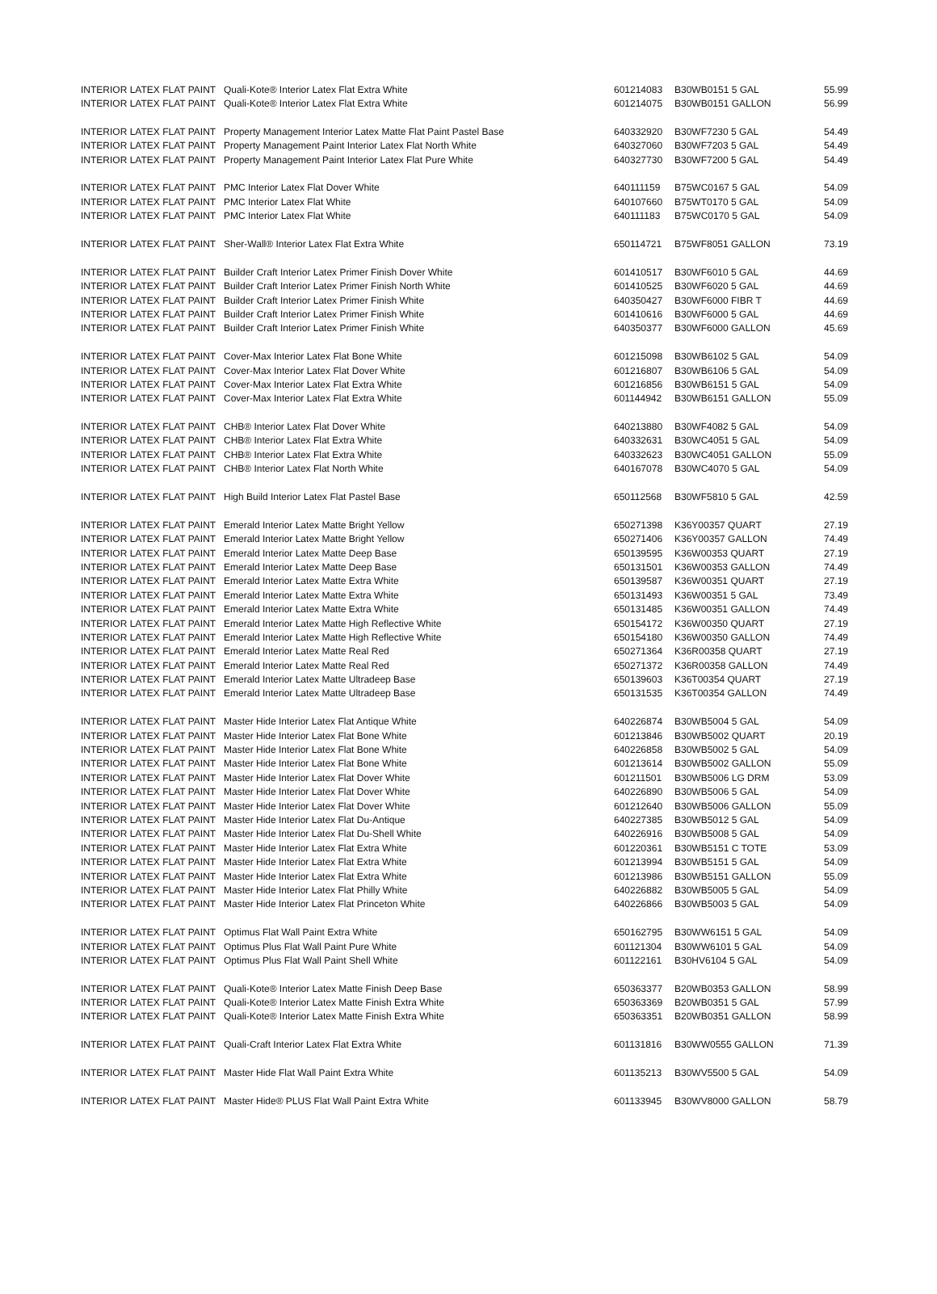| INTERIOR LATEX FLAT PAINT | Quali-Kote® Interior Latex Flat Extra White | 601214083 | B30WB0151 5 GAL | 55.99 |
| INTERIOR LATEX FLAT PAINT | Quali-Kote® Interior Latex Flat Extra White | 601214075 | B30WB0151 GALLON | 56.99 |
| INTERIOR LATEX FLAT PAINT | Property Management Interior Latex Matte Flat Paint Pastel Base | 640332920 | B30WF7230 5 GAL | 54.49 |
| INTERIOR LATEX FLAT PAINT | Property Management Paint Interior Latex Flat North White | 640327060 | B30WF7203 5 GAL | 54.49 |
| INTERIOR LATEX FLAT PAINT | Property Management Paint Interior Latex Flat Pure White | 640327730 | B30WF7200 5 GAL | 54.49 |
| INTERIOR LATEX FLAT PAINT | PMC Interior Latex Flat Dover White | 640111159 | B75WC0167 5 GAL | 54.09 |
| INTERIOR LATEX FLAT PAINT | PMC Interior Latex Flat White | 640107660 | B75WT0170 5 GAL | 54.09 |
| INTERIOR LATEX FLAT PAINT | PMC Interior Latex Flat White | 640111183 | B75WC0170 5 GAL | 54.09 |
| INTERIOR LATEX FLAT PAINT | Sher-Wall® Interior Latex Flat Extra White | 650114721 | B75WF8051 GALLON | 73.19 |
| INTERIOR LATEX FLAT PAINT | Builder Craft Interior Latex Primer Finish Dover White | 601410517 | B30WF6010 5 GAL | 44.69 |
| INTERIOR LATEX FLAT PAINT | Builder Craft Interior Latex Primer Finish North White | 601410525 | B30WF6020 5 GAL | 44.69 |
| INTERIOR LATEX FLAT PAINT | Builder Craft Interior Latex Primer Finish White | 640350427 | B30WF6000 FIBR T | 44.69 |
| INTERIOR LATEX FLAT PAINT | Builder Craft Interior Latex Primer Finish White | 601410616 | B30WF6000 5 GAL | 44.69 |
| INTERIOR LATEX FLAT PAINT | Builder Craft Interior Latex Primer Finish White | 640350377 | B30WF6000 GALLON | 45.69 |
| INTERIOR LATEX FLAT PAINT | Cover-Max Interior Latex Flat Bone White | 601215098 | B30WB6102 5 GAL | 54.09 |
| INTERIOR LATEX FLAT PAINT | Cover-Max Interior Latex Flat Dover White | 601216807 | B30WB6106 5 GAL | 54.09 |
| INTERIOR LATEX FLAT PAINT | Cover-Max Interior Latex Flat Extra White | 601216856 | B30WB6151 5 GAL | 54.09 |
| INTERIOR LATEX FLAT PAINT | Cover-Max Interior Latex Flat Extra White | 601144942 | B30WB6151 GALLON | 55.09 |
| INTERIOR LATEX FLAT PAINT | CHB® Interior Latex Flat Dover White | 640213880 | B30WF4082 5 GAL | 54.09 |
| INTERIOR LATEX FLAT PAINT | CHB® Interior Latex Flat Extra White | 640332631 | B30WC4051 5 GAL | 54.09 |
| INTERIOR LATEX FLAT PAINT | CHB® Interior Latex Flat Extra White | 640332623 | B30WC4051 GALLON | 55.09 |
| INTERIOR LATEX FLAT PAINT | CHB® Interior Latex Flat North White | 640167078 | B30WC4070 5 GAL | 54.09 |
| INTERIOR LATEX FLAT PAINT | High Build Interior Latex Flat Pastel Base | 650112568 | B30WF5810 5 GAL | 42.59 |
| INTERIOR LATEX FLAT PAINT | Emerald Interior Latex Matte Bright Yellow | 650271398 | K36Y00357 QUART | 27.19 |
| INTERIOR LATEX FLAT PAINT | Emerald Interior Latex Matte Bright Yellow | 650271406 | K36Y00357 GALLON | 74.49 |
| INTERIOR LATEX FLAT PAINT | Emerald Interior Latex Matte Deep Base | 650139595 | K36W00353 QUART | 27.19 |
| INTERIOR LATEX FLAT PAINT | Emerald Interior Latex Matte Deep Base | 650131501 | K36W00353 GALLON | 74.49 |
| INTERIOR LATEX FLAT PAINT | Emerald Interior Latex Matte Extra White | 650139587 | K36W00351 QUART | 27.19 |
| INTERIOR LATEX FLAT PAINT | Emerald Interior Latex Matte Extra White | 650131493 | K36W00351 5 GAL | 73.49 |
| INTERIOR LATEX FLAT PAINT | Emerald Interior Latex Matte Extra White | 650131485 | K36W00351 GALLON | 74.49 |
| INTERIOR LATEX FLAT PAINT | Emerald Interior Latex Matte High Reflective White | 650154172 | K36W00350 QUART | 27.19 |
| INTERIOR LATEX FLAT PAINT | Emerald Interior Latex Matte High Reflective White | 650154180 | K36W00350 GALLON | 74.49 |
| INTERIOR LATEX FLAT PAINT | Emerald Interior Latex Matte Real Red | 650271364 | K36R00358 QUART | 27.19 |
| INTERIOR LATEX FLAT PAINT | Emerald Interior Latex Matte Real Red | 650271372 | K36R00358 GALLON | 74.49 |
| INTERIOR LATEX FLAT PAINT | Emerald Interior Latex Matte Ultradeep Base | 650139603 | K36T00354 QUART | 27.19 |
| INTERIOR LATEX FLAT PAINT | Emerald Interior Latex Matte Ultradeep Base | 650131535 | K36T00354 GALLON | 74.49 |
| INTERIOR LATEX FLAT PAINT | Master Hide Interior Latex Flat Antique White | 640226874 | B30WB5004 5 GAL | 54.09 |
| INTERIOR LATEX FLAT PAINT | Master Hide Interior Latex Flat Bone White | 601213846 | B30WB5002 QUART | 20.19 |
| INTERIOR LATEX FLAT PAINT | Master Hide Interior Latex Flat Bone White | 640226858 | B30WB5002 5 GAL | 54.09 |
| INTERIOR LATEX FLAT PAINT | Master Hide Interior Latex Flat Bone White | 601213614 | B30WB5002 GALLON | 55.09 |
| INTERIOR LATEX FLAT PAINT | Master Hide Interior Latex Flat Dover White | 601211501 | B30WB5006 LG DRM | 53.09 |
| INTERIOR LATEX FLAT PAINT | Master Hide Interior Latex Flat Dover White | 640226890 | B30WB5006 5 GAL | 54.09 |
| INTERIOR LATEX FLAT PAINT | Master Hide Interior Latex Flat Dover White | 601212640 | B30WB5006 GALLON | 55.09 |
| INTERIOR LATEX FLAT PAINT | Master Hide Interior Latex Flat Du-Antique | 640227385 | B30WB5012 5 GAL | 54.09 |
| INTERIOR LATEX FLAT PAINT | Master Hide Interior Latex Flat Du-Shell White | 640226916 | B30WB5008 5 GAL | 54.09 |
| INTERIOR LATEX FLAT PAINT | Master Hide Interior Latex Flat Extra White | 601220361 | B30WB5151 C TOTE | 53.09 |
| INTERIOR LATEX FLAT PAINT | Master Hide Interior Latex Flat Extra White | 601213994 | B30WB5151 5 GAL | 54.09 |
| INTERIOR LATEX FLAT PAINT | Master Hide Interior Latex Flat Extra White | 601213986 | B30WB5151 GALLON | 55.09 |
| INTERIOR LATEX FLAT PAINT | Master Hide Interior Latex Flat Philly White | 640226882 | B30WB5005 5 GAL | 54.09 |
| INTERIOR LATEX FLAT PAINT | Master Hide Interior Latex Flat Princeton White | 640226866 | B30WB5003 5 GAL | 54.09 |
| INTERIOR LATEX FLAT PAINT | Optimus Flat Wall Paint Extra White | 650162795 | B30WW6151 5 GAL | 54.09 |
| INTERIOR LATEX FLAT PAINT | Optimus Plus Flat Wall Paint Pure White | 601121304 | B30WW6101 5 GAL | 54.09 |
| INTERIOR LATEX FLAT PAINT | Optimus Plus Flat Wall Paint Shell White | 601122161 | B30HV6104 5 GAL | 54.09 |
| INTERIOR LATEX FLAT PAINT | Quali-Kote® Interior Latex Matte Finish Deep Base | 650363377 | B20WB0353 GALLON | 58.99 |
| INTERIOR LATEX FLAT PAINT | Quali-Kote® Interior Latex Matte Finish Extra White | 650363369 | B20WB0351 5 GAL | 57.99 |
| INTERIOR LATEX FLAT PAINT | Quali-Kote® Interior Latex Matte Finish Extra White | 650363351 | B20WB0351 GALLON | 58.99 |
| INTERIOR LATEX FLAT PAINT | Quali-Craft Interior Latex Flat Extra White | 601131816 | B30WW0555 GALLON | 71.39 |
| INTERIOR LATEX FLAT PAINT | Master Hide Flat Wall Paint Extra White | 601135213 | B30WV5500 5 GAL | 54.09 |
| INTERIOR LATEX FLAT PAINT | Master Hide® PLUS Flat Wall Paint Extra White | 601133945 | B30WV8000 GALLON | 58.79 |